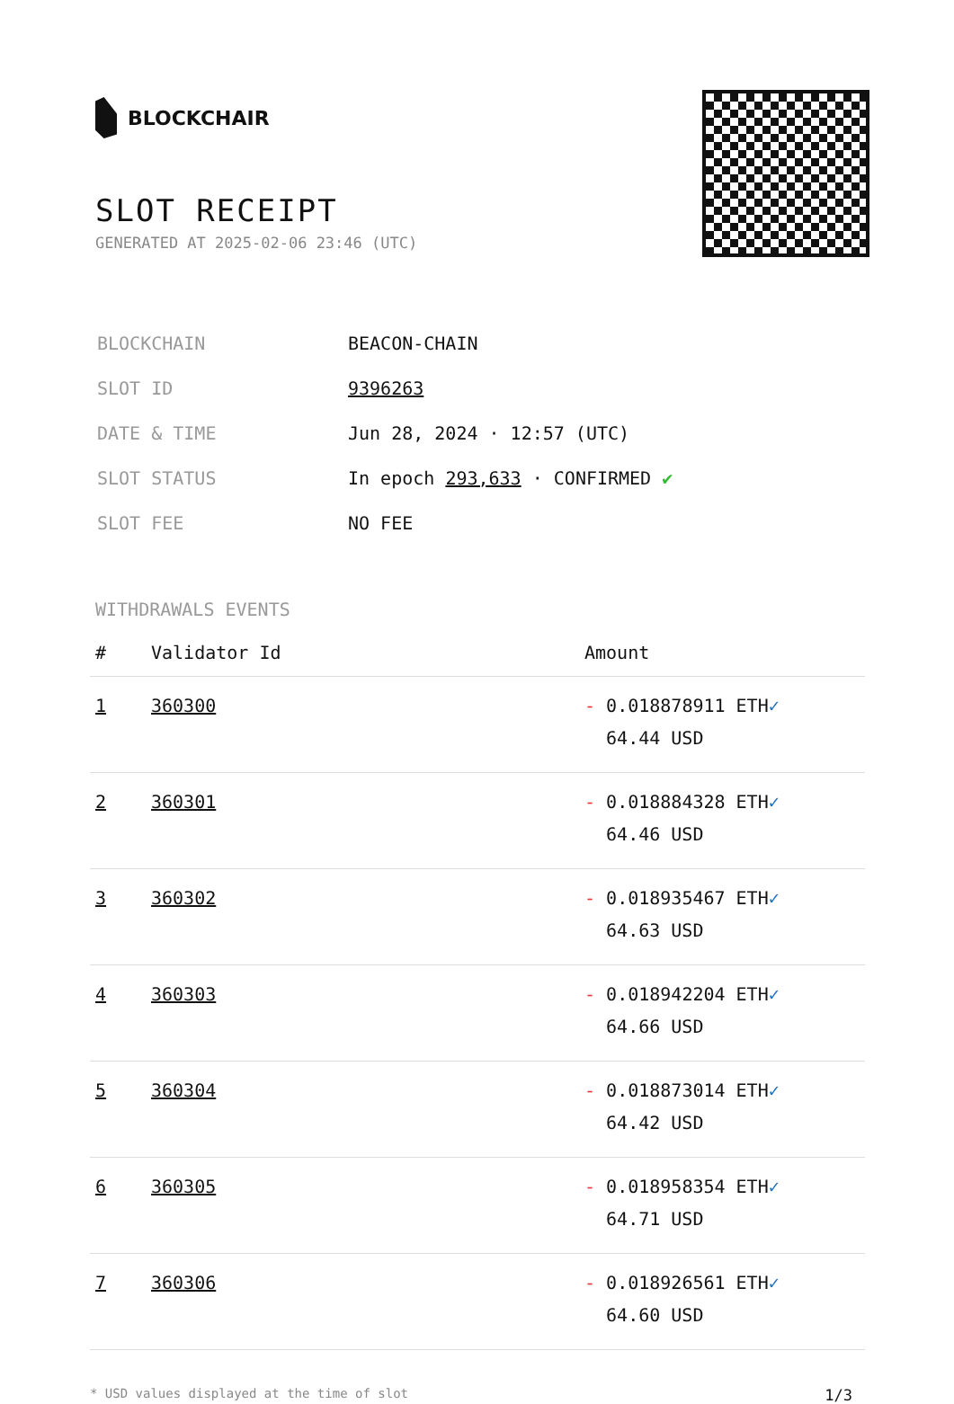BLOCKCHAIR
SLOT RECEIPT
GENERATED AT 2025-02-06 23:46 (UTC)
| BLOCKCHAIN | BEACON-CHAIN |
| SLOT ID | 9396263 |
| DATE & TIME | Jun 28, 2024 · 12:57 (UTC) |
| SLOT STATUS | In epoch 293,633 · CONFIRMED ✔ |
| SLOT FEE | NO FEE |
WITHDRAWALS EVENTS
| # | Validator Id | Amount |
| --- | --- | --- |
| 1 | 360300 | - 0.018878911 ETH ✓ 64.44 USD |
| 2 | 360301 | - 0.018884328 ETH ✓ 64.46 USD |
| 3 | 360302 | - 0.018935467 ETH ✓ 64.63 USD |
| 4 | 360303 | - 0.018942204 ETH ✓ 64.66 USD |
| 5 | 360304 | - 0.018873014 ETH ✓ 64.42 USD |
| 6 | 360305 | - 0.018958354 ETH ✓ 64.71 USD |
| 7 | 360306 | - 0.018926561 ETH ✓ 64.60 USD |
* USD values displayed at the time of slot 1/3